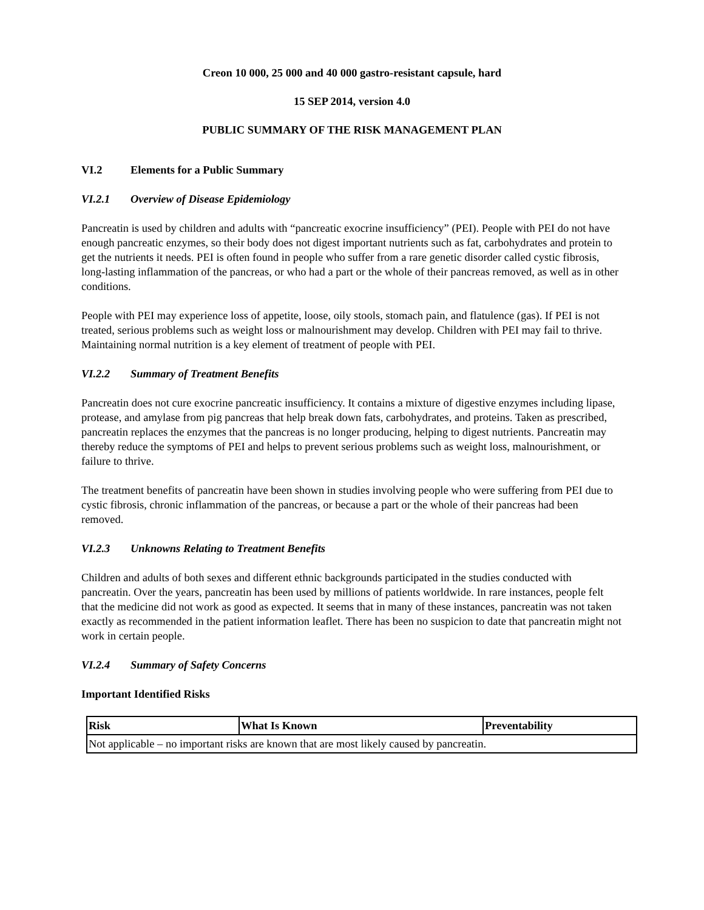Creon 10 000, 25 000 and 40 000 gastro-resistant capsule, hard
15 SEP 2014, version 4.0
PUBLIC SUMMARY OF THE RISK MANAGEMENT PLAN
VI.2 Elements for a Public Summary
VI.2.1 Overview of Disease Epidemiology
Pancreatin is used by children and adults with “pancreatic exocrine insufficiency” (PEI). People with PEI do not have enough pancreatic enzymes, so their body does not digest important nutrients such as fat, carbohydrates and protein to get the nutrients it needs. PEI is often found in people who suffer from a rare genetic disorder called cystic fibrosis, long-lasting inflammation of the pancreas, or who had a part or the whole of their pancreas removed, as well as in other conditions.
People with PEI may experience loss of appetite, loose, oily stools, stomach pain, and flatulence (gas). If PEI is not treated, serious problems such as weight loss or malnourishment may develop. Children with PEI may fail to thrive. Maintaining normal nutrition is a key element of treatment of people with PEI.
VI.2.2 Summary of Treatment Benefits
Pancreatin does not cure exocrine pancreatic insufficiency. It contains a mixture of digestive enzymes including lipase, protease, and amylase from pig pancreas that help break down fats, carbohydrates, and proteins. Taken as prescribed, pancreatin replaces the enzymes that the pancreas is no longer producing, helping to digest nutrients. Pancreatin may thereby reduce the symptoms of PEI and helps to prevent serious problems such as weight loss, malnourishment, or failure to thrive.
The treatment benefits of pancreatin have been shown in studies involving people who were suffering from PEI due to cystic fibrosis, chronic inflammation of the pancreas, or because a part or the whole of their pancreas had been removed.
VI.2.3 Unknowns Relating to Treatment Benefits
Children and adults of both sexes and different ethnic backgrounds participated in the studies conducted with pancreatin. Over the years, pancreatin has been used by millions of patients worldwide. In rare instances, people felt that the medicine did not work as good as expected. It seems that in many of these instances, pancreatin was not taken exactly as recommended in the patient information leaflet. There has been no suspicion to date that pancreatin might not work in certain people.
VI.2.4 Summary of Safety Concerns
Important Identified Risks
| Risk | What Is Known | Preventability |
| --- | --- | --- |
| Not applicable – no important risks are known that are most likely caused by pancreatin. | | |